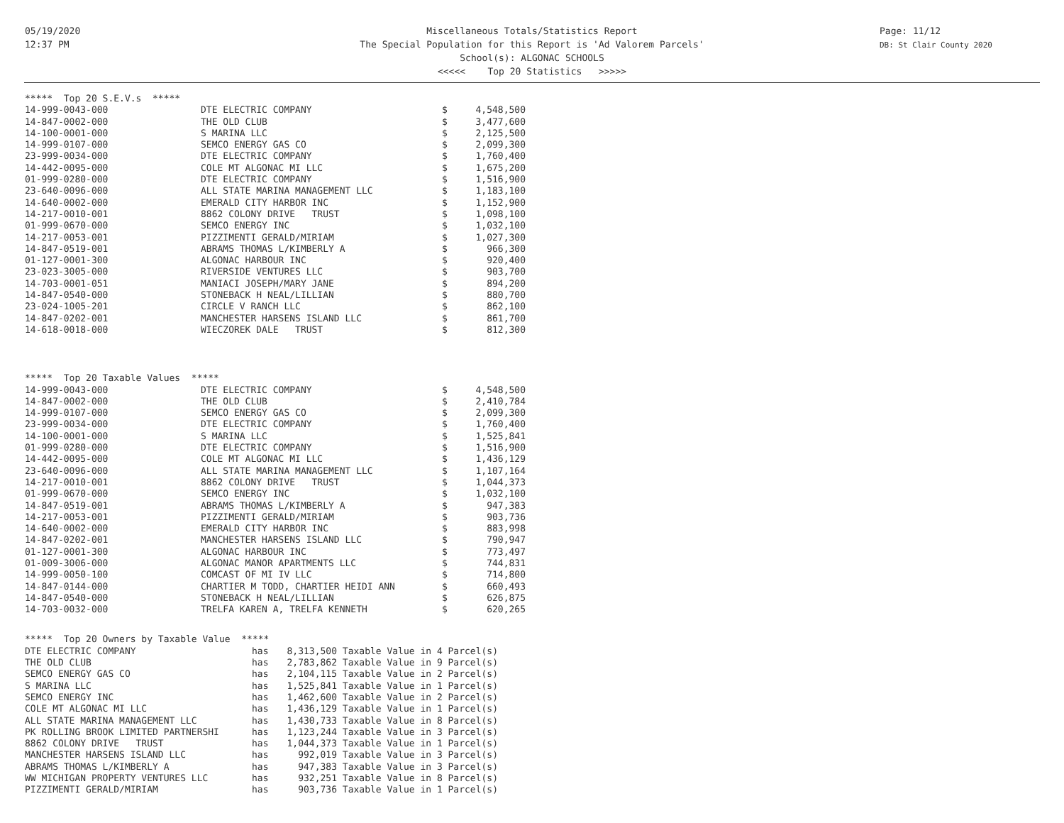05/19/2020
12:37 PM
Miscellaneous Totals/Statistics Report
The Special Population for this Report is 'Ad Valorem Parcels'
School(s): ALGONAC SCHOOLS
<<<<< Top 20 Statistics >>>>>
Page: 11/12
DB: St Clair County 2020
| ***** Top 20 S.E.V.s ***** | | | |
| 14-999-0043-000 | DTE ELECTRIC COMPANY | $ | 4,548,500 |
| 14-847-0002-000 | THE OLD CLUB | $ | 3,477,600 |
| 14-100-0001-000 | S MARINA LLC | $ | 2,125,500 |
| 14-999-0107-000 | SEMCO ENERGY GAS CO | $ | 2,099,300 |
| 23-999-0034-000 | DTE ELECTRIC COMPANY | $ | 1,760,400 |
| 14-442-0095-000 | COLE MT ALGONAC MI LLC | $ | 1,675,200 |
| 01-999-0280-000 | DTE ELECTRIC COMPANY | $ | 1,516,900 |
| 23-640-0096-000 | ALL STATE MARINA MANAGEMENT LLC | $ | 1,183,100 |
| 14-640-0002-000 | EMERALD CITY HARBOR INC | $ | 1,152,900 |
| 14-217-0010-001 | 8862 COLONY DRIVE TRUST | $ | 1,098,100 |
| 01-999-0670-000 | SEMCO ENERGY INC | $ | 1,032,100 |
| 14-217-0053-001 | PIZZIMENTI GERALD/MIRIAM | $ | 1,027,300 |
| 14-847-0519-001 | ABRAMS THOMAS L/KIMBERLY A | $ | 966,300 |
| 01-127-0001-300 | ALGONAC HARBOUR INC | $ | 920,400 |
| 23-023-3005-000 | RIVERSIDE VENTURES LLC | $ | 903,700 |
| 14-703-0001-051 | MANIACI JOSEPH/MARY JANE | $ | 894,200 |
| 14-847-0540-000 | STONEBACK H NEAL/LILLIAN | $ | 880,700 |
| 23-024-1005-201 | CIRCLE V RANCH LLC | $ | 862,100 |
| 14-847-0202-001 | MANCHESTER HARSENS ISLAND LLC | $ | 861,700 |
| 14-618-0018-000 | WIECZOREK DALE TRUST | $ | 812,300 |
| ***** Top 20 Taxable Values ***** | | | |
| 14-999-0043-000 | DTE ELECTRIC COMPANY | $ | 4,548,500 |
| 14-847-0002-000 | THE OLD CLUB | $ | 2,410,784 |
| 14-999-0107-000 | SEMCO ENERGY GAS CO | $ | 2,099,300 |
| 23-999-0034-000 | DTE ELECTRIC COMPANY | $ | 1,760,400 |
| 14-100-0001-000 | S MARINA LLC | $ | 1,525,841 |
| 01-999-0280-000 | DTE ELECTRIC COMPANY | $ | 1,516,900 |
| 14-442-0095-000 | COLE MT ALGONAC MI LLC | $ | 1,436,129 |
| 23-640-0096-000 | ALL STATE MARINA MANAGEMENT LLC | $ | 1,107,164 |
| 14-217-0010-001 | 8862 COLONY DRIVE TRUST | $ | 1,044,373 |
| 01-999-0670-000 | SEMCO ENERGY INC | $ | 1,032,100 |
| 14-847-0519-001 | ABRAMS THOMAS L/KIMBERLY A | $ | 947,383 |
| 14-217-0053-001 | PIZZIMENTI GERALD/MIRIAM | $ | 903,736 |
| 14-640-0002-000 | EMERALD CITY HARBOR INC | $ | 883,998 |
| 14-847-0202-001 | MANCHESTER HARSENS ISLAND LLC | $ | 790,947 |
| 01-127-0001-300 | ALGONAC HARBOUR INC | $ | 773,497 |
| 01-009-3006-000 | ALGONAC MANOR APARTMENTS LLC | $ | 744,831 |
| 14-999-0050-100 | COMCAST OF MI IV LLC | $ | 714,800 |
| 14-847-0144-000 | CHARTIER M TODD, CHARTIER HEIDI ANN | $ | 660,493 |
| 14-847-0540-000 | STONEBACK H NEAL/LILLIAN | $ | 626,875 |
| 14-703-0032-000 | TRELFA KAREN A, TRELFA KENNETH | $ | 620,265 |
| ***** Top 20 Owners by Taxable Value ***** | | | |
| DTE ELECTRIC COMPANY | has | 8,313,500 | Taxable Value in 4 Parcel(s) |
| THE OLD CLUB | has | 2,783,862 | Taxable Value in 9 Parcel(s) |
| SEMCO ENERGY GAS CO | has | 2,104,115 | Taxable Value in 2 Parcel(s) |
| S MARINA LLC | has | 1,525,841 | Taxable Value in 1 Parcel(s) |
| SEMCO ENERGY INC | has | 1,462,600 | Taxable Value in 2 Parcel(s) |
| COLE MT ALGONAC MI LLC | has | 1,436,129 | Taxable Value in 1 Parcel(s) |
| ALL STATE MARINA MANAGEMENT LLC | has | 1,430,733 | Taxable Value in 8 Parcel(s) |
| PK ROLLING BROOK LIMITED PARTNERSHI | has | 1,123,244 | Taxable Value in 3 Parcel(s) |
| 8862 COLONY DRIVE TRUST | has | 1,044,373 | Taxable Value in 1 Parcel(s) |
| MANCHESTER HARSENS ISLAND LLC | has | 992,019 | Taxable Value in 3 Parcel(s) |
| ABRAMS THOMAS L/KIMBERLY A | has | 947,383 | Taxable Value in 3 Parcel(s) |
| WW MICHIGAN PROPERTY VENTURES LLC | has | 932,251 | Taxable Value in 8 Parcel(s) |
| PIZZIMENTI GERALD/MIRIAM | has | 903,736 | Taxable Value in 1 Parcel(s) |